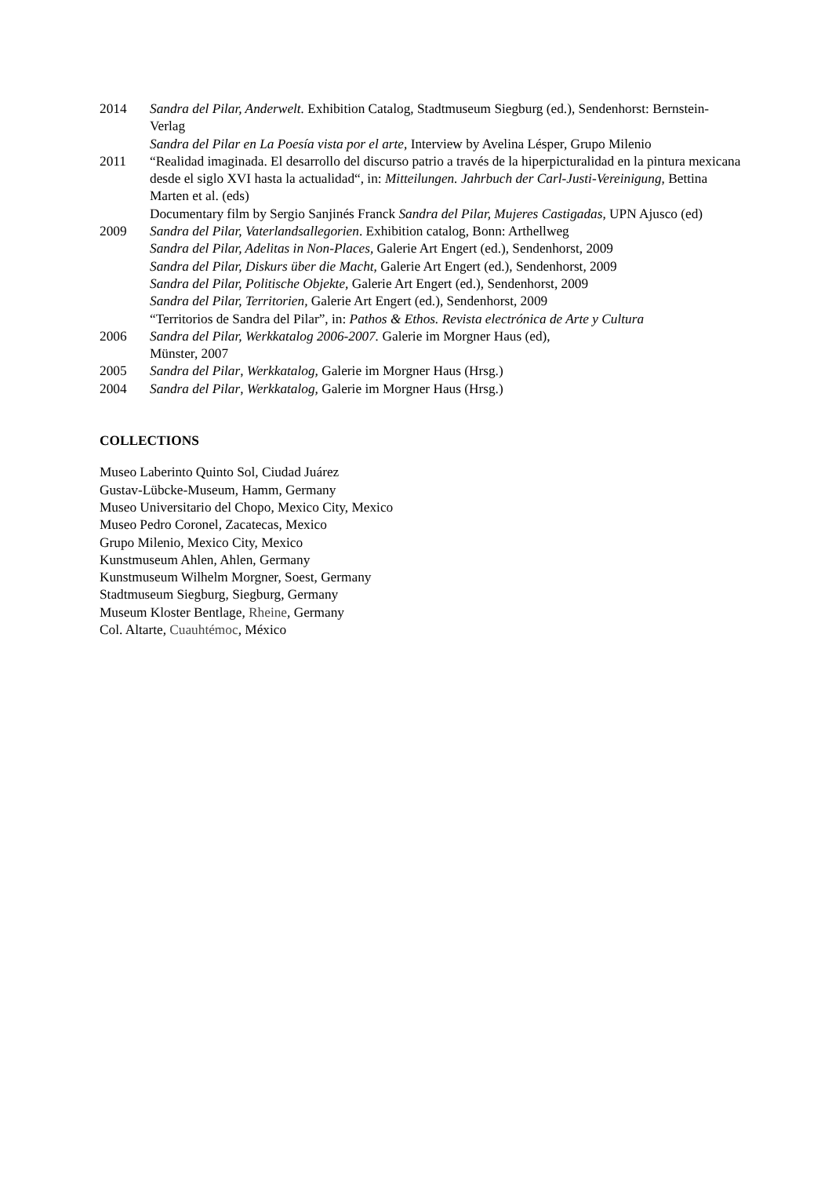2014 Sandra del Pilar, Anderwelt. Exhibition Catalog, Stadtmuseum Siegburg (ed.), Sendenhorst: Bernstein-Verlag
Sandra del Pilar en La Poesía vista por el arte, Interview by Avelina Lésper, Grupo Milenio
2011 “Realidad imaginada. El desarrollo del discurso patrio a través de la hiperpicturalidad en la pintura mexicana desde el siglo XVI hasta la actualidad“, in: Mitteilungen. Jahrbuch der Carl-Justi-Vereinigung, Bettina Marten et al. (eds)
Documentary film by Sergio Sanjinés Franck Sandra del Pilar, Mujeres Castigadas, UPN Ajusco (ed)
2009 Sandra del Pilar, Vaterlandsallegorien. Exhibition catalog, Bonn: Arthellweg
Sandra del Pilar, Adelitas in Non-Places, Galerie Art Engert (ed.), Sendenhorst, 2009
Sandra del Pilar, Diskurs über die Macht, Galerie Art Engert (ed.), Sendenhorst, 2009
Sandra del Pilar, Politische Objekte, Galerie Art Engert (ed.), Sendenhorst, 2009
Sandra del Pilar, Territorien, Galerie Art Engert (ed.), Sendenhorst, 2009
“Territorios de Sandra del Pilar”, in: Pathos & Ethos. Revista electrónica de Arte y Cultura
2006 Sandra del Pilar, Werkkatalog 2006-2007. Galerie im Morgner Haus (ed),
Münster, 2007
2005 Sandra del Pilar, Werkkatalog, Galerie im Morgner Haus (Hrsg.)
2004 Sandra del Pilar, Werkkatalog, Galerie im Morgner Haus (Hrsg.)
COLLECTIONS
Museo Laberinto Quinto Sol, Ciudad Juárez
Gustav-Lübcke-Museum, Hamm, Germany
Museo Universitario del Chopo, Mexico City, Mexico
Museo Pedro Coronel, Zacatecas, Mexico
Grupo Milenio, Mexico City, Mexico
Kunstmuseum Ahlen, Ahlen, Germany
Kunstmuseum Wilhelm Morgner, Soest, Germany
Stadtmuseum Siegburg, Siegburg, Germany
Museum Kloster Bentlage, Rheine, Germany
Col. Altarte, Cuauhtémoc, México